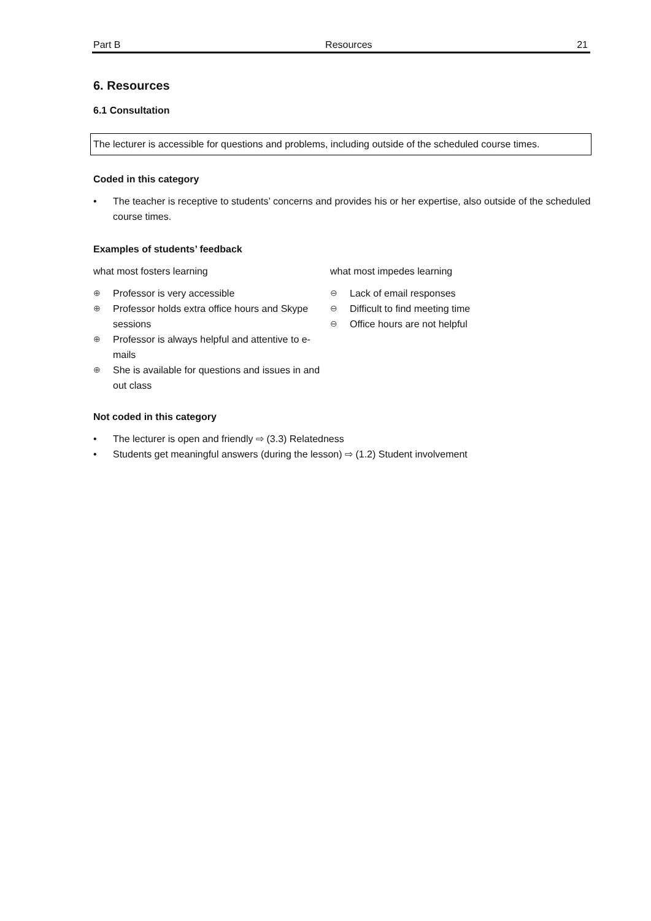Part B Resources 21
6. Resources
6.1 Consultation
The lecturer is accessible for questions and problems, including outside of the scheduled course times.
Coded in this category
The teacher is receptive to students’ concerns and provides his or her expertise, also outside of the scheduled course times.
Examples of students’ feedback
what most fosters learning
⊕ Professor is very accessible
⊕ Professor holds extra office hours and Skype sessions
⊕ Professor is always helpful and attentive to e-mails
⊕ She is available for questions and issues in and out class
what most impedes learning
⊖ Lack of email responses
⊖ Difficult to find meeting time
⊖ Office hours are not helpful
Not coded in this category
The lecturer is open and friendly ⇨ (3.3) Relatedness
Students get meaningful answers (during the lesson) ⇨ (1.2) Student involvement